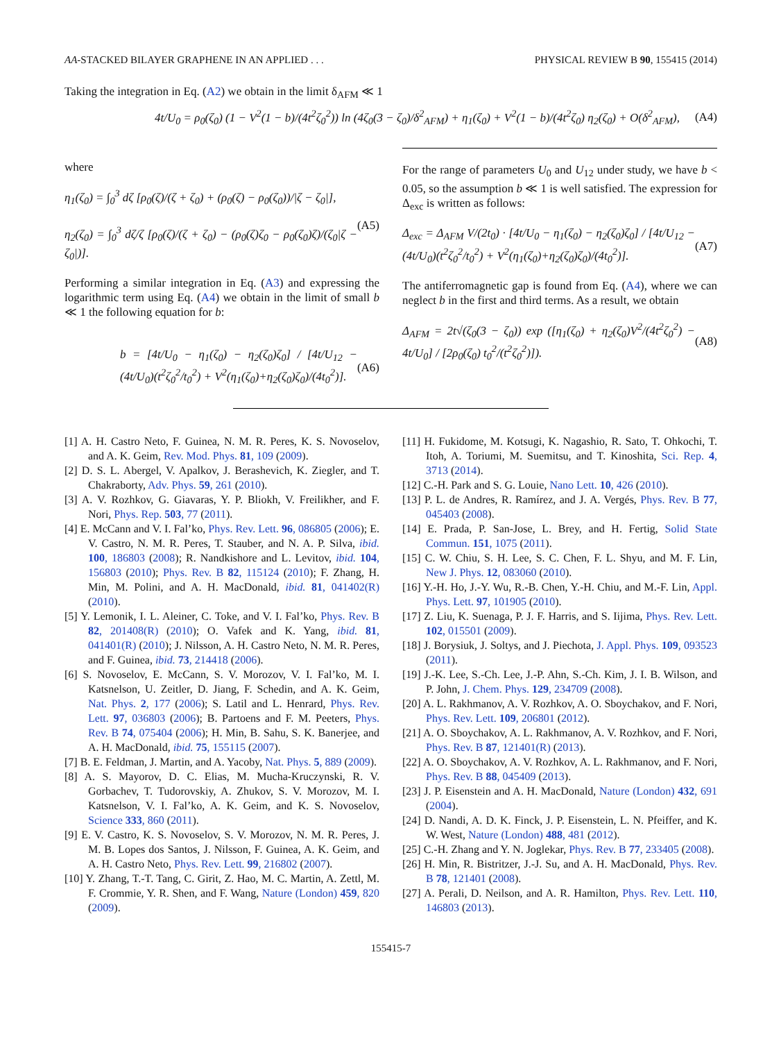AA-STACKED BILAYER GRAPHENE IN AN APPLIED . . . PHYSICAL REVIEW B 90, 155415 (2014)
Taking the integration in Eq. (A2) we obtain in the limit δ<sub>AFM</sub> ≪ 1
4t/U<sub>0</sub> = ρ<sub>0</sub>(ζ<sub>0</sub>) (1 − V<sup>2</sup>(1 − b)/(4t<sup>2</sup>ζ<sub>0</sub><sup>2</sup>)) ln (4ζ<sub>0</sub>(3 − ζ<sub>0</sub>)/δ<sup>2</sup><sub>AFM</sub>) + η<sub>1</sub>(ζ<sub>0</sub>) + V<sup>2</sup>(1 − b)/(4t<sup>2</sup>ζ<sub>0</sub>) η<sub>2</sub>(ζ<sub>0</sub>) + O(δ<sup>2</sup><sub>AFM</sub>), (A4)
where
η<sub>1</sub>(ζ<sub>0</sub>) = ∫<sub>0</sub><sup>3</sup> dζ [ρ<sub>0</sub>(ζ)/(ζ + ζ<sub>0</sub>) + (ρ<sub>0</sub>(ζ) − ρ<sub>0</sub>(ζ<sub>0</sub>))/|ζ − ζ<sub>0</sub>|],
η<sub>2</sub>(ζ<sub>0</sub>) = ∫<sub>0</sub><sup>3</sup> dζ/ζ [ρ<sub>0</sub>(ζ)/(ζ + ζ<sub>0</sub>) − (ρ<sub>0</sub>(ζ)ζ<sub>0</sub> − ρ<sub>0</sub>(ζ<sub>0</sub>)ζ)/(ζ<sub>0</sub>|ζ − ζ<sub>0</sub>|)]. (A5)
Performing a similar integration in Eq. (A3) and expressing the logarithmic term using Eq. (A4) we obtain in the limit of small b ≪ 1 the following equation for b:
b = [4t/U<sub>0</sub> − η<sub>1</sub>(ζ<sub>0</sub>) − η<sub>2</sub>(ζ<sub>0</sub>)ζ<sub>0</sub>] / [4t/U<sub>12</sub> − (4t/U<sub>0</sub>)(t<sup>2</sup>ζ<sub>0</sub><sup>2</sup>/t<sub>0</sub><sup>2</sup>) + V<sup>2</sup>(η<sub>1</sub>(ζ<sub>0</sub>)+η<sub>2</sub>(ζ<sub>0</sub>)ζ<sub>0</sub>)/(4t<sub>0</sub><sup>2</sup>)]. (A6)
For the range of parameters U<sub>0</sub> and U<sub>12</sub> under study, we have b < 0.05, so the assumption b ≪ 1 is well satisfied. The expression for Δ<sub>exc</sub> is written as follows:
Δ<sub>exc</sub> = Δ<sub>AFM</sub> V/(2t<sub>0</sub>) · [4t/U<sub>0</sub> − η<sub>1</sub>(ζ<sub>0</sub>) − η<sub>2</sub>(ζ<sub>0</sub>)ζ<sub>0</sub>] / [4t/U<sub>12</sub> − (4t/U<sub>0</sub>)(t<sup>2</sup>ζ<sub>0</sub><sup>2</sup>/t<sub>0</sub><sup>2</sup>) + V<sup>2</sup>(η<sub>1</sub>(ζ<sub>0</sub>)+η<sub>2</sub>(ζ<sub>0</sub>)ζ<sub>0</sub>)/(4t<sub>0</sub><sup>2</sup>)]. (A7)
The antiferromagnetic gap is found from Eq. (A4), where we can neglect b in the first and third terms. As a result, we obtain
Δ<sub>AFM</sub> = 2t√(ζ<sub>0</sub>(3 − ζ<sub>0</sub>)) exp ([η<sub>1</sub>(ζ<sub>0</sub>) + η<sub>2</sub>(ζ<sub>0</sub>)V<sup>2</sup>/(4t<sup>2</sup>ζ<sub>0</sub><sup>2</sup>) − 4t/U<sub>0</sub>] / [2ρ<sub>0</sub>(ζ<sub>0</sub>) t<sub>0</sub><sup>2</sup>/(t<sup>2</sup>ζ<sub>0</sub><sup>2</sup>)]). (A8)
[1] A. H. Castro Neto, F. Guinea, N. M. R. Peres, K. S. Novoselov, and A. K. Geim, Rev. Mod. Phys. 81, 109 (2009).
[2] D. S. L. Abergel, V. Apalkov, J. Berashevich, K. Ziegler, and T. Chakraborty, Adv. Phys. 59, 261 (2010).
[3] A. V. Rozhkov, G. Giavaras, Y. P. Bliokh, V. Freilikher, and F. Nori, Phys. Rep. 503, 77 (2011).
[4] E. McCann and V. I. Fal’ko, Phys. Rev. Lett. 96, 086805 (2006); E. V. Castro, N. M. R. Peres, T. Stauber, and N. A. P. Silva, ibid. 100, 186803 (2008); R. Nandkishore and L. Levitov, ibid. 104, 156803 (2010); Phys. Rev. B 82, 115124 (2010); F. Zhang, H. Min, M. Polini, and A. H. MacDonald, ibid. 81, 041402(R) (2010).
[5] Y. Lemonik, I. L. Aleiner, C. Toke, and V. I. Fal’ko, Phys. Rev. B 82, 201408(R) (2010); O. Vafek and K. Yang, ibid. 81, 041401(R) (2010); J. Nilsson, A. H. Castro Neto, N. M. R. Peres, and F. Guinea, ibid. 73, 214418 (2006).
[6] S. Novoselov, E. McCann, S. V. Morozov, V. I. Fal’ko, M. I. Katsnelson, U. Zeitler, D. Jiang, F. Schedin, and A. K. Geim, Nat. Phys. 2, 177 (2006); S. Latil and L. Henrard, Phys. Rev. Lett. 97, 036803 (2006); B. Partoens and F. M. Peeters, Phys. Rev. B 74, 075404 (2006); H. Min, B. Sahu, S. K. Banerjee, and A. H. MacDonald, ibid. 75, 155115 (2007).
[7] B. E. Feldman, J. Martin, and A. Yacoby, Nat. Phys. 5, 889 (2009).
[8] A. S. Mayorov, D. C. Elias, M. Mucha-Kruczynski, R. V. Gorbachev, T. Tudorovskiy, A. Zhukov, S. V. Morozov, M. I. Katsnelson, V. I. Fal’ko, A. K. Geim, and K. S. Novoselov, Science 333, 860 (2011).
[9] E. V. Castro, K. S. Novoselov, S. V. Morozov, N. M. R. Peres, J. M. B. Lopes dos Santos, J. Nilsson, F. Guinea, A. K. Geim, and A. H. Castro Neto, Phys. Rev. Lett. 99, 216802 (2007).
[10] Y. Zhang, T.-T. Tang, C. Girit, Z. Hao, M. C. Martin, A. Zettl, M. F. Crommie, Y. R. Shen, and F. Wang, Nature (London) 459, 820 (2009).
[11] H. Fukidome, M. Kotsugi, K. Nagashio, R. Sato, T. Ohkochi, T. Itoh, A. Toriumi, M. Suemitsu, and T. Kinoshita, Sci. Rep. 4, 3713 (2014).
[12] C.-H. Park and S. G. Louie, Nano Lett. 10, 426 (2010).
[13] P. L. de Andres, R. Ramírez, and J. A. Vergés, Phys. Rev. B 77, 045403 (2008).
[14] E. Prada, P. San-Jose, L. Brey, and H. Fertig, Solid State Commun. 151, 1075 (2011).
[15] C. W. Chiu, S. H. Lee, S. C. Chen, F. L. Shyu, and M. F. Lin, New J. Phys. 12, 083060 (2010).
[16] Y.-H. Ho, J.-Y. Wu, R.-B. Chen, Y.-H. Chiu, and M.-F. Lin, Appl. Phys. Lett. 97, 101905 (2010).
[17] Z. Liu, K. Suenaga, P. J. F. Harris, and S. Iijima, Phys. Rev. Lett. 102, 015501 (2009).
[18] J. Borysiuk, J. Soltys, and J. Piechota, J. Appl. Phys. 109, 093523 (2011).
[19] J.-K. Lee, S.-Ch. Lee, J.-P. Ahn, S.-Ch. Kim, J. I. B. Wilson, and P. John, J. Chem. Phys. 129, 234709 (2008).
[20] A. L. Rakhmanov, A. V. Rozhkov, A. O. Sboychakov, and F. Nori, Phys. Rev. Lett. 109, 206801 (2012).
[21] A. O. Sboychakov, A. L. Rakhmanov, A. V. Rozhkov, and F. Nori, Phys. Rev. B 87, 121401(R) (2013).
[22] A. O. Sboychakov, A. V. Rozhkov, A. L. Rakhmanov, and F. Nori, Phys. Rev. B 88, 045409 (2013).
[23] J. P. Eisenstein and A. H. MacDonald, Nature (London) 432, 691 (2004).
[24] D. Nandi, A. D. K. Finck, J. P. Eisenstein, L. N. Pfeiffer, and K. W. West, Nature (London) 488, 481 (2012).
[25] C.-H. Zhang and Y. N. Joglekar, Phys. Rev. B 77, 233405 (2008).
[26] H. Min, R. Bistritzer, J.-J. Su, and A. H. MacDonald, Phys. Rev. B 78, 121401 (2008).
[27] A. Perali, D. Neilson, and A. R. Hamilton, Phys. Rev. Lett. 110, 146803 (2013).
155415-7